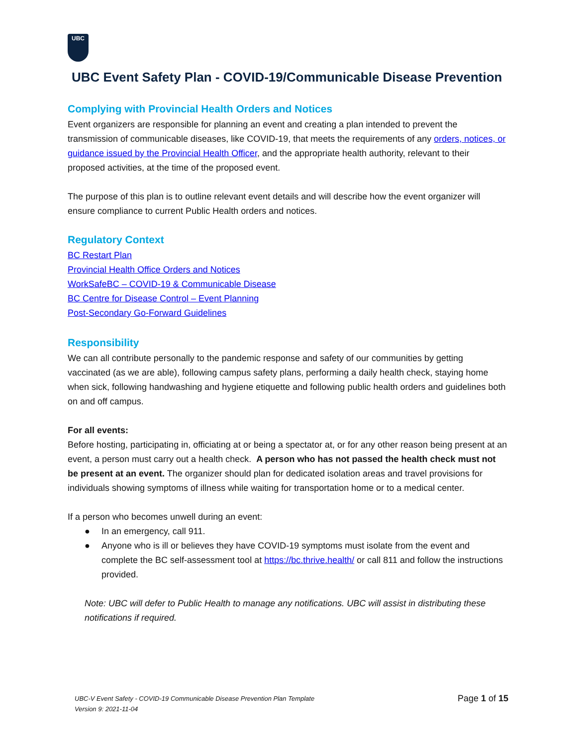UBC
UBC Event Safety Plan - COVID-19/Communicable Disease Prevention
Complying with Provincial Health Orders and Notices
Event organizers are responsible for planning an event and creating a plan intended to prevent the transmission of communicable diseases, like COVID-19, that meets the requirements of any orders, notices, or guidance issued by the Provincial Health Officer, and the appropriate health authority, relevant to their proposed activities, at the time of the proposed event.
The purpose of this plan is to outline relevant event details and will describe how the event organizer will ensure compliance to current Public Health orders and notices.
Regulatory Context
BC Restart Plan
Provincial Health Office Orders and Notices
WorkSafeBC – COVID-19 & Communicable Disease
BC Centre for Disease Control – Event Planning
Post-Secondary Go-Forward Guidelines
Responsibility
We can all contribute personally to the pandemic response and safety of our communities by getting vaccinated (as we are able), following campus safety plans, performing a daily health check, staying home when sick, following handwashing and hygiene etiquette and following public health orders and guidelines both on and off campus.
For all events:
Before hosting, participating in, officiating at or being a spectator at, or for any other reason being present at an event, a person must carry out a health check. A person who has not passed the health check must not be present at an event. The organizer should plan for dedicated isolation areas and travel provisions for individuals showing symptoms of illness while waiting for transportation home or to a medical center.
If a person who becomes unwell during an event:
● In an emergency, call 911.
● Anyone who is ill or believes they have COVID-19 symptoms must isolate from the event and complete the BC self-assessment tool at https://bc.thrive.health/ or call 811 and follow the instructions provided.
Note: UBC will defer to Public Health to manage any notifications. UBC will assist in distributing these notifications if required.
UBC-V Event Safety - COVID-19 Communicable Disease Prevention Plan Template
Version 9: 2021-11-04
Page 1 of 15